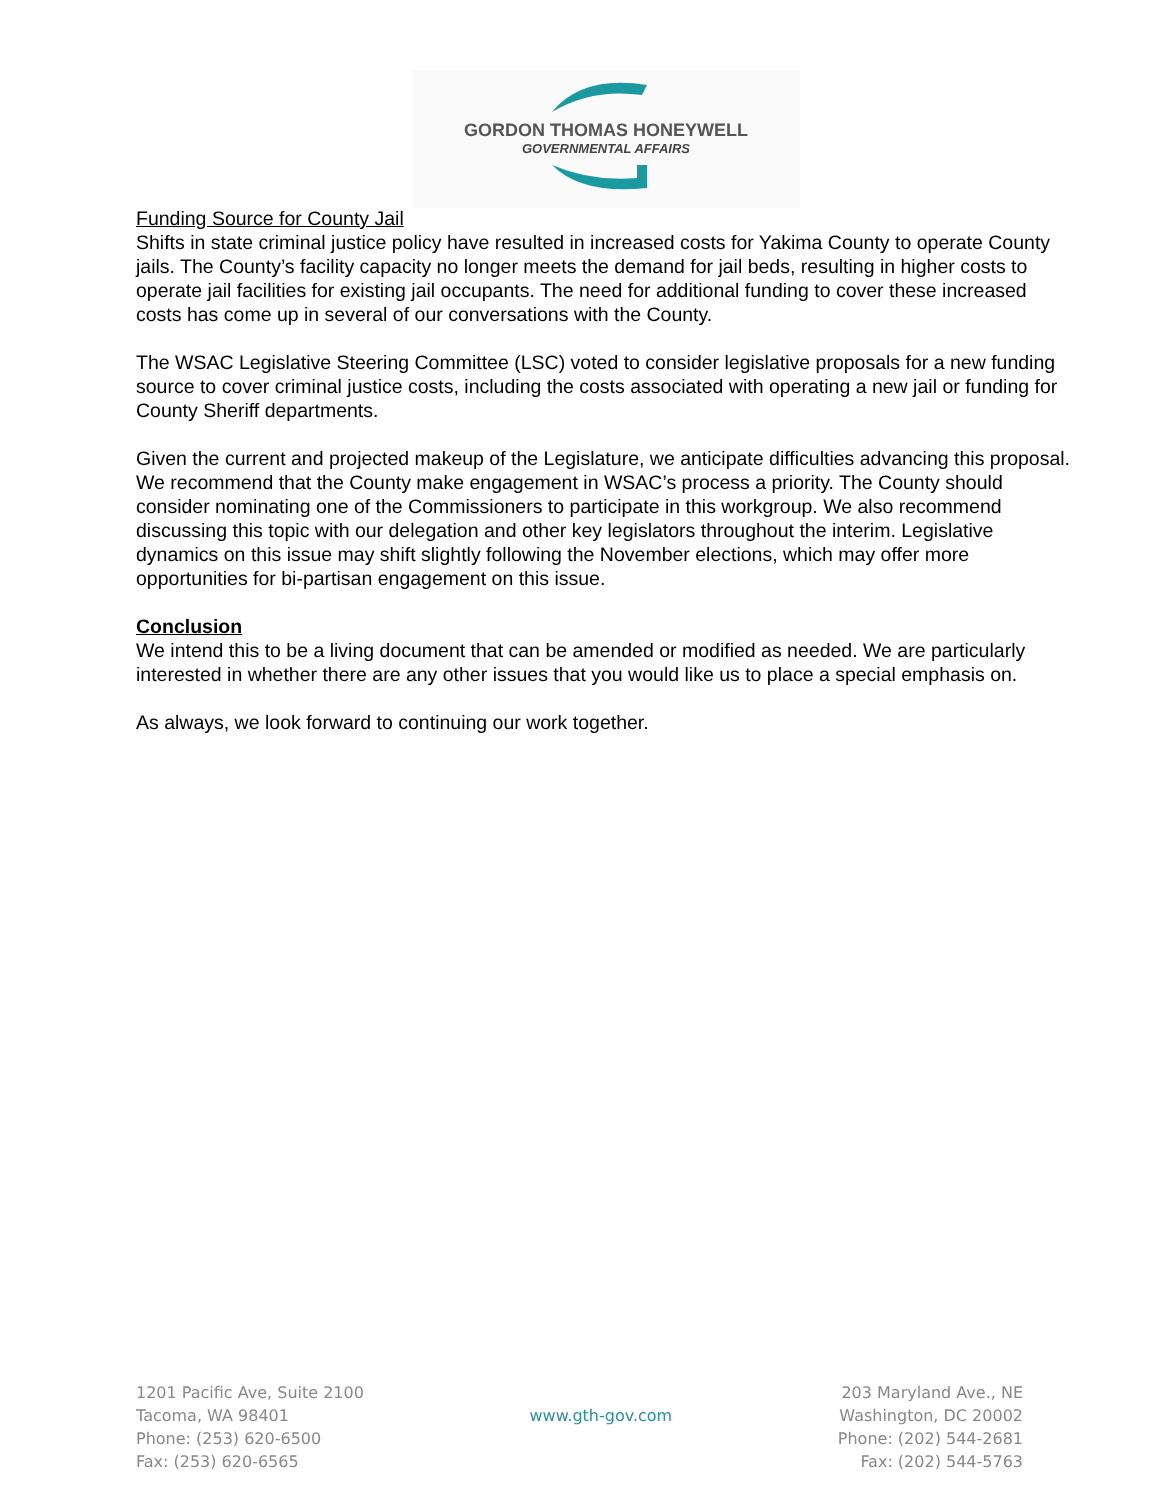GORDON THOMAS HONEYWELL
GOVERNMENTAL AFFAIRS
Funding Source for County Jail
Shifts in state criminal justice policy have resulted in increased costs for Yakima County to operate County jails. The County’s facility capacity no longer meets the demand for jail beds, resulting in higher costs to operate jail facilities for existing jail occupants. The need for additional funding to cover these increased costs has come up in several of our conversations with the County.
The WSAC Legislative Steering Committee (LSC) voted to consider legislative proposals for a new funding source to cover criminal justice costs, including the costs associated with operating a new jail or funding for County Sheriff departments.
Given the current and projected makeup of the Legislature, we anticipate difficulties advancing this proposal. We recommend that the County make engagement in WSAC’s process a priority. The County should consider nominating one of the Commissioners to participate in this workgroup. We also recommend discussing this topic with our delegation and other key legislators throughout the interim. Legislative dynamics on this issue may shift slightly following the November elections, which may offer more opportunities for bi-partisan engagement on this issue.
Conclusion
We intend this to be a living document that can be amended or modified as needed. We are particularly interested in whether there are any other issues that you would like us to place a special emphasis on.
As always, we look forward to continuing our work together.
1201 Pacific Ave, Suite 2100
Tacoma, WA 98401
Phone: (253) 620-6500
Fax: (253) 620-6565
www.gth-gov.com
203 Maryland Ave., NE
Washington, DC 20002
Phone: (202) 544-2681
Fax: (202) 544-5763